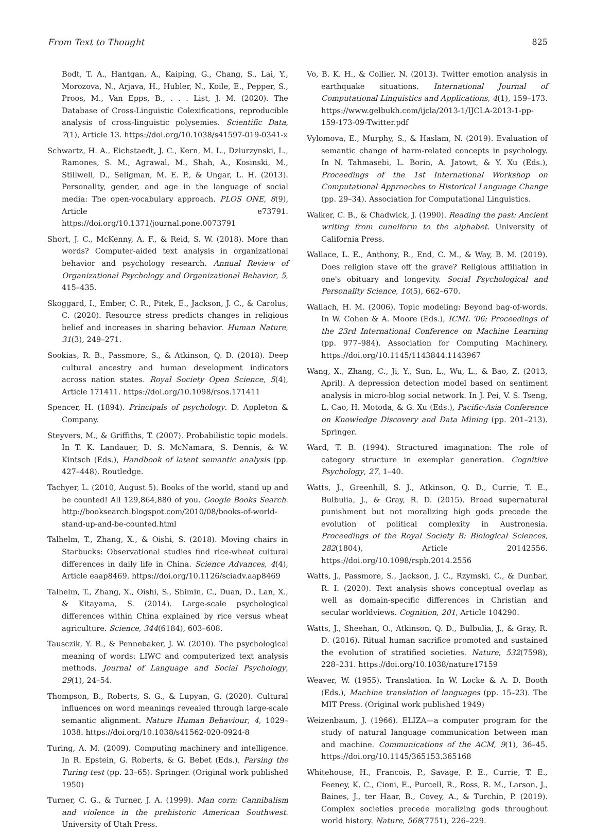From Text to Thought 825
Bodt, T. A., Hantgan, A., Kaiping, G., Chang, S., Lai, Y., Morozova, N., Arjava, H., Hubler, N., Koile, E., Pepper, S., Proos, M., Van Epps, B., . . . List, J. M. (2020). The Database of Cross-Linguistic Colexifications, reproducible analysis of cross-linguistic polysemies. Scientific Data, 7(1), Article 13. https://doi.org/10.1038/s41597-019-0341-x
Schwartz, H. A., Eichstaedt, J. C., Kern, M. L., Dziurzynski, L., Ramones, S. M., Agrawal, M., Shah, A., Kosinski, M., Stillwell, D., Seligman, M. E. P., & Ungar, L. H. (2013). Personality, gender, and age in the language of social media: The open-vocabulary approach. PLOS ONE, 8(9), Article e73791. https://doi.org/10.1371/journal.pone.0073791
Short, J. C., McKenny, A. F., & Reid, S. W. (2018). More than words? Computer-aided text analysis in organizational behavior and psychology research. Annual Review of Organizational Psychology and Organizational Behavior, 5, 415–435.
Skoggard, I., Ember, C. R., Pitek, E., Jackson, J. C., & Carolus, C. (2020). Resource stress predicts changes in religious belief and increases in sharing behavior. Human Nature, 31(3), 249–271.
Sookias, R. B., Passmore, S., & Atkinson, Q. D. (2018). Deep cultural ancestry and human development indicators across nation states. Royal Society Open Science, 5(4), Article 171411. https://doi.org/10.1098/rsos.171411
Spencer, H. (1894). Principals of psychology. D. Appleton & Company.
Steyvers, M., & Griffiths, T. (2007). Probabilistic topic models. In T. K. Landauer, D. S. McNamara, S. Dennis, & W. Kintsch (Eds.), Handbook of latent semantic analysis (pp. 427–448). Routledge.
Tachyer, L. (2010, August 5). Books of the world, stand up and be counted! All 129,864,880 of you. Google Books Search. http://booksearch.blogspot.com/2010/08/books-of-world-stand-up-and-be-counted.html
Talhelm, T., Zhang, X., & Oishi, S. (2018). Moving chairs in Starbucks: Observational studies find rice-wheat cultural differences in daily life in China. Science Advances, 4(4), Article eaap8469. https://doi.org/10.1126/sciadv.aap8469
Talhelm, T., Zhang, X., Oishi, S., Shimin, C., Duan, D., Lan, X., & Kitayama, S. (2014). Large-scale psychological differences within China explained by rice versus wheat agriculture. Science, 344(6184), 603–608.
Tausczik, Y. R., & Pennebaker, J. W. (2010). The psychological meaning of words: LIWC and computerized text analysis methods. Journal of Language and Social Psychology, 29(1), 24–54.
Thompson, B., Roberts, S. G., & Lupyan, G. (2020). Cultural influences on word meanings revealed through large-scale semantic alignment. Nature Human Behaviour, 4, 1029–1038. https://doi.org/10.1038/s41562-020-0924-8
Turing, A. M. (2009). Computing machinery and intelligence. In R. Epstein, G. Roberts, & G. Bebet (Eds.), Parsing the Turing test (pp. 23–65). Springer. (Original work published 1950)
Turner, C. G., & Turner, J. A. (1999). Man corn: Cannibalism and violence in the prehistoric American Southwest. University of Utah Press.
Vo, B. K. H., & Collier, N. (2013). Twitter emotion analysis in earthquake situations. International Journal of Computational Linguistics and Applications, 4(1), 159–173. https://www.gelbukh.com/ijcla/2013-1/IJCLA-2013-1-pp-159-173-09-Twitter.pdf
Vylomova, E., Murphy, S., & Haslam, N. (2019). Evaluation of semantic change of harm-related concepts in psychology. In N. Tahmasebi, L. Borin, A. Jatowt, & Y. Xu (Eds.), Proceedings of the 1st International Workshop on Computational Approaches to Historical Language Change (pp. 29–34). Association for Computational Linguistics.
Walker, C. B., & Chadwick, J. (1990). Reading the past: Ancient writing from cuneiform to the alphabet. University of California Press.
Wallace, L. E., Anthony, R., End, C. M., & Way, B. M. (2019). Does religion stave off the grave? Religious affiliation in one's obituary and longevity. Social Psychological and Personality Science, 10(5), 662–670.
Wallach, H. M. (2006). Topic modeling: Beyond bag-of-words. In W. Cohen & A. Moore (Eds.), ICML '06: Proceedings of the 23rd International Conference on Machine Learning (pp. 977–984). Association for Computing Machinery. https://doi.org/10.1145/1143844.1143967
Wang, X., Zhang, C., Ji, Y., Sun, L., Wu, L., & Bao, Z. (2013, April). A depression detection model based on sentiment analysis in micro-blog social network. In J. Pei, V. S. Tseng, L. Cao, H. Motoda, & G. Xu (Eds.), Pacific-Asia Conference on Knowledge Discovery and Data Mining (pp. 201–213). Springer.
Ward, T. B. (1994). Structured imagination: The role of category structure in exemplar generation. Cognitive Psychology, 27, 1–40.
Watts, J., Greenhill, S. J., Atkinson, Q. D., Currie, T. E., Bulbulia, J., & Gray, R. D. (2015). Broad supernatural punishment but not moralizing high gods precede the evolution of political complexity in Austronesia. Proceedings of the Royal Society B: Biological Sciences, 282(1804), Article 20142556. https://doi.org/10.1098/rspb.2014.2556
Watts, J., Passmore, S., Jackson, J. C., Rzymski, C., & Dunbar, R. I. (2020). Text analysis shows conceptual overlap as well as domain-specific differences in Christian and secular worldviews. Cognition, 201, Article 104290.
Watts, J., Sheehan, O., Atkinson, Q. D., Bulbulia, J., & Gray, R. D. (2016). Ritual human sacrifice promoted and sustained the evolution of stratified societies. Nature, 532(7598), 228–231. https://doi.org/10.1038/nature17159
Weaver, W. (1955). Translation. In W. Locke & A. D. Booth (Eds.), Machine translation of languages (pp. 15–23). The MIT Press. (Original work published 1949)
Weizenbaum, J. (1966). ELIZA—a computer program for the study of natural language communication between man and machine. Communications of the ACM, 9(1), 36–45. https://doi.org/10.1145/365153.365168
Whitehouse, H., Francois, P., Savage, P. E., Currie, T. E., Feeney, K. C., Cioni, E., Purcell, R., Ross, R. M., Larson, J., Baines, J., ter Haar, B., Covey, A., & Turchin, P. (2019). Complex societies precede moralizing gods throughout world history. Nature, 568(7751), 226–229.